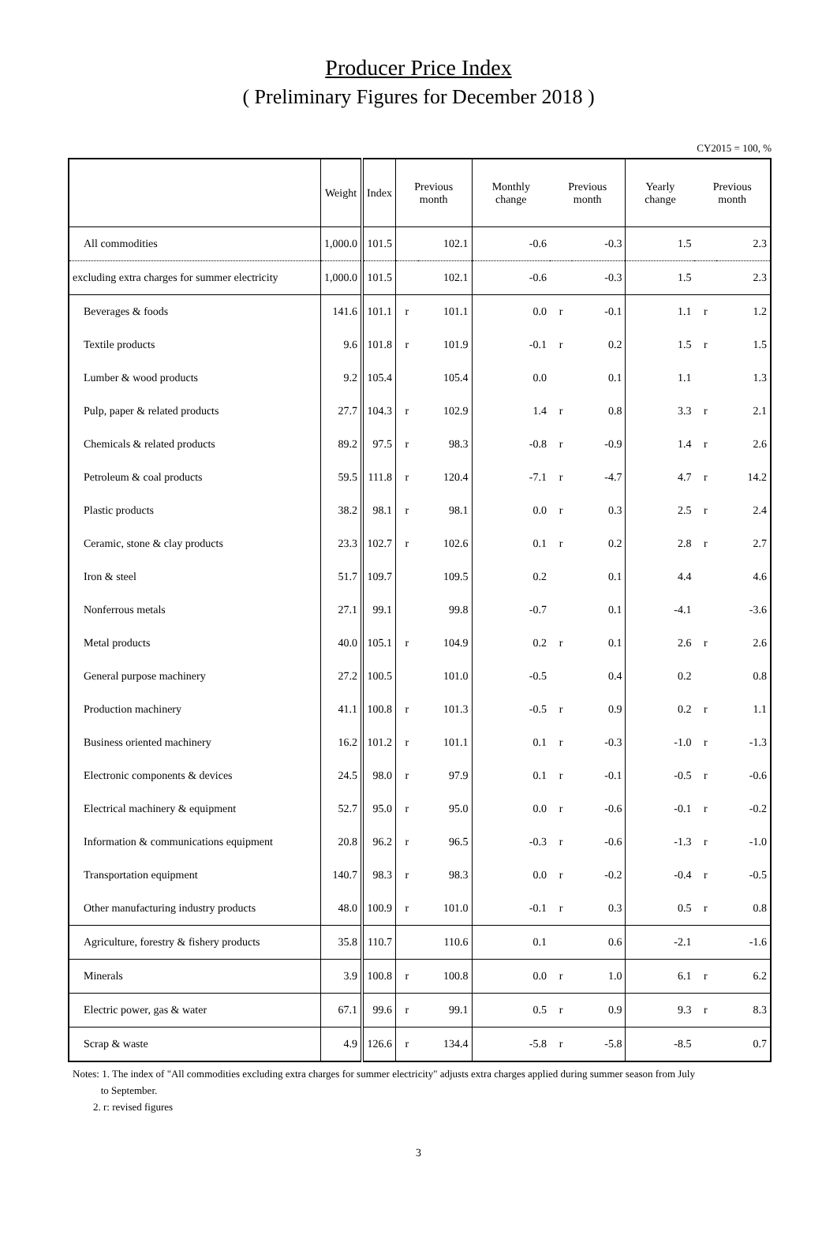Producer Price Index
( Preliminary Figures for December 2018 )
CY2015 = 100, %
| | Weight | Index | Previous month | | Monthly change | Previous month | | Yearly change | Previous month | |
| --- | --- | --- | --- | --- | --- | --- | --- | --- | --- | --- |
| All commodities | 1,000.0 | 101.5 | | 102.1 | -0.6 | | -0.3 | 1.5 | | 2.3 |
| excluding extra charges for summer electricity | 1,000.0 | 101.5 | | 102.1 | -0.6 | | -0.3 | 1.5 | | 2.3 |
| Beverages & foods | 141.6 | 101.1 | r | 101.1 | 0.0 | r | -0.1 | 1.1 | r | 1.2 |
| Textile products | 9.6 | 101.8 | r | 101.9 | -0.1 | r | 0.2 | 1.5 | r | 1.5 |
| Lumber & wood products | 9.2 | 105.4 | | 105.4 | 0.0 | | 0.1 | 1.1 | | 1.3 |
| Pulp, paper & related products | 27.7 | 104.3 | r | 102.9 | 1.4 | r | 0.8 | 3.3 | r | 2.1 |
| Chemicals & related products | 89.2 | 97.5 | r | 98.3 | -0.8 | r | -0.9 | 1.4 | r | 2.6 |
| Petroleum & coal products | 59.5 | 111.8 | r | 120.4 | -7.1 | r | -4.7 | 4.7 | r | 14.2 |
| Plastic products | 38.2 | 98.1 | r | 98.1 | 0.0 | r | 0.3 | 2.5 | r | 2.4 |
| Ceramic, stone & clay products | 23.3 | 102.7 | r | 102.6 | 0.1 | r | 0.2 | 2.8 | r | 2.7 |
| Iron & steel | 51.7 | 109.7 | | 109.5 | 0.2 | | 0.1 | 4.4 | | 4.6 |
| Nonferrous metals | 27.1 | 99.1 | | 99.8 | -0.7 | | 0.1 | -4.1 | | -3.6 |
| Metal products | 40.0 | 105.1 | r | 104.9 | 0.2 | r | 0.1 | 2.6 | r | 2.6 |
| General purpose machinery | 27.2 | 100.5 | | 101.0 | -0.5 | | 0.4 | 0.2 | | 0.8 |
| Production machinery | 41.1 | 100.8 | r | 101.3 | -0.5 | r | 0.9 | 0.2 | r | 1.1 |
| Business oriented machinery | 16.2 | 101.2 | r | 101.1 | 0.1 | r | -0.3 | -1.0 | r | -1.3 |
| Electronic components & devices | 24.5 | 98.0 | r | 97.9 | 0.1 | r | -0.1 | -0.5 | r | -0.6 |
| Electrical machinery & equipment | 52.7 | 95.0 | r | 95.0 | 0.0 | r | -0.6 | -0.1 | r | -0.2 |
| Information & communications equipment | 20.8 | 96.2 | r | 96.5 | -0.3 | r | -0.6 | -1.3 | r | -1.0 |
| Transportation equipment | 140.7 | 98.3 | r | 98.3 | 0.0 | r | -0.2 | -0.4 | r | -0.5 |
| Other manufacturing industry products | 48.0 | 100.9 | r | 101.0 | -0.1 | r | 0.3 | 0.5 | r | 0.8 |
| Agriculture, forestry & fishery products | 35.8 | 110.7 | | 110.6 | 0.1 | | 0.6 | -2.1 | | -1.6 |
| Minerals | 3.9 | 100.8 | r | 100.8 | 0.0 | r | 1.0 | 6.1 | r | 6.2 |
| Electric power, gas & water | 67.1 | 99.6 | r | 99.1 | 0.5 | r | 0.9 | 9.3 | r | 8.3 |
| Scrap & waste | 4.9 | 126.6 | r | 134.4 | -5.8 | r | -5.8 | -8.5 | | 0.7 |
Notes: 1. The index of "All commodities excluding extra charges for summer electricity" adjusts extra charges applied during summer season from July
to September.
2. r: revised figures
3